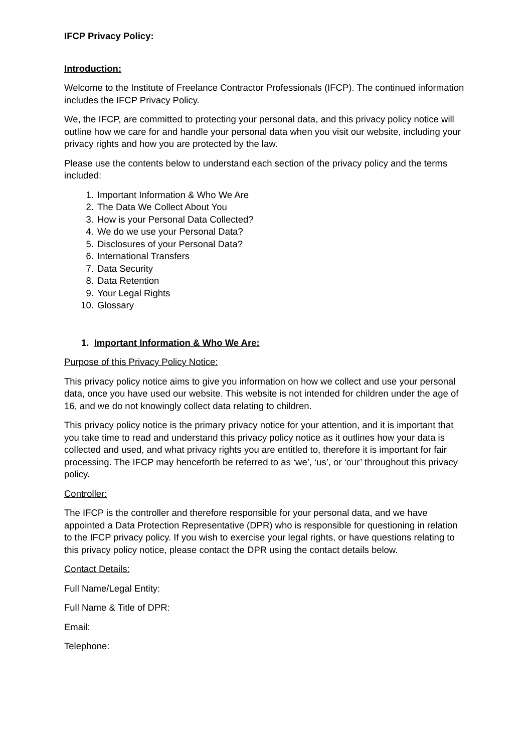IFCP Privacy Policy:
Introduction:
Welcome to the Institute of Freelance Contractor Professionals (IFCP). The continued information includes the IFCP Privacy Policy.
We, the IFCP, are committed to protecting your personal data, and this privacy policy notice will outline how we care for and handle your personal data when you visit our website, including your privacy rights and how you are protected by the law.
Please use the contents below to understand each section of the privacy policy and the terms included:
1. Important Information & Who We Are
2. The Data We Collect About You
3. How is your Personal Data Collected?
4. We do we use your Personal Data?
5. Disclosures of your Personal Data?
6. International Transfers
7. Data Security
8. Data Retention
9. Your Legal Rights
10. Glossary
1. Important Information & Who We Are:
Purpose of this Privacy Policy Notice:
This privacy policy notice aims to give you information on how we collect and use your personal data, once you have used our website. This website is not intended for children under the age of 16, and we do not knowingly collect data relating to children.
This privacy policy notice is the primary privacy notice for your attention, and it is important that you take time to read and understand this privacy policy notice as it outlines how your data is collected and used, and what privacy rights you are entitled to, therefore it is important for fair processing. The IFCP may henceforth be referred to as ‘we’, ‘us’, or ‘our’ throughout this privacy policy.
Controller:
The IFCP is the controller and therefore responsible for your personal data, and we have appointed a Data Protection Representative (DPR) who is responsible for questioning in relation to the IFCP privacy policy. If you wish to exercise your legal rights, or have questions relating to this privacy policy notice, please contact the DPR using the contact details below.
Contact Details:
Full Name/Legal Entity:
Full Name & Title of DPR:
Email:
Telephone: